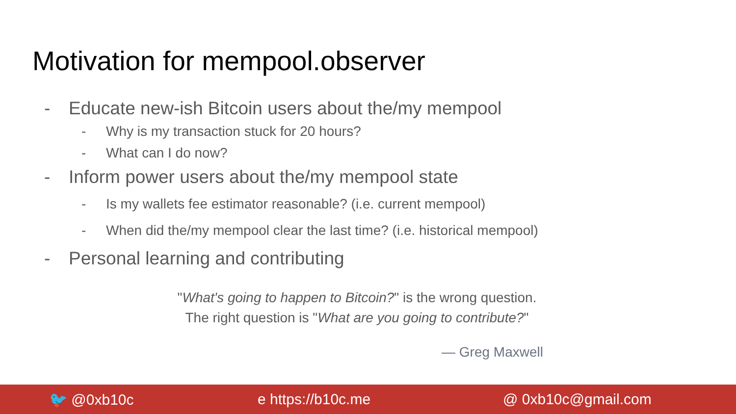Motivation for mempool.observer
- Educate new-ish Bitcoin users about the/my mempool
- Why is my transaction stuck for 20 hours?
- What can I do now?
- Inform power users about the/my mempool state
- Is my wallets fee estimator reasonable? (i.e. current mempool)
- When did the/my mempool clear the last time? (i.e. historical mempool)
- Personal learning and contributing
"What's going to happen to Bitcoin?" is the wrong question.
The right question is "What are you going to contribute?"
— Greg Maxwell
🐦 @0xb10c e https://b10c.me @ 0xb10c@gmail.com